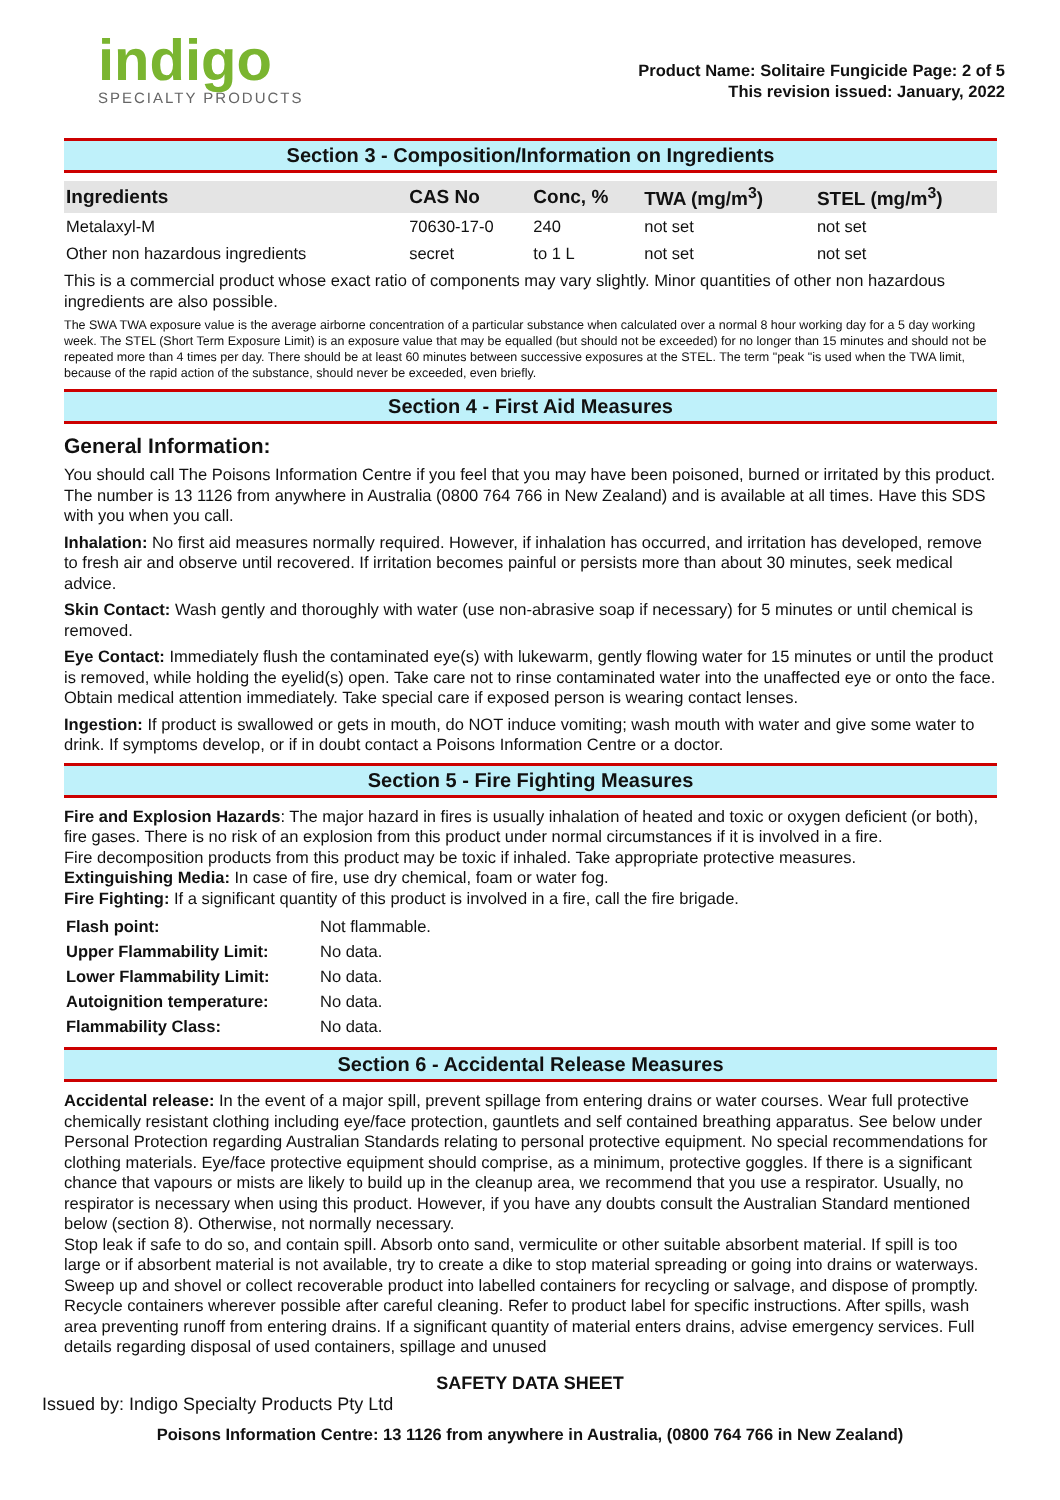indigo
SPECIALTY PRODUCTS
Product Name: Solitaire Fungicide Page: 2 of 5
This revision issued: January, 2022
Section 3 - Composition/Information on Ingredients
| Ingredients | CAS No | Conc, % | TWA (mg/m<sup>3</sup>) | STEL (mg/m<sup>3</sup>) |
| --- | --- | --- | --- | --- |
| Metalaxyl-M | 70630-17-0 | 240 | not set | not set |
| Other non hazardous ingredients | secret | to 1 L | not set | not set |
This is a commercial product whose exact ratio of components may vary slightly. Minor quantities of other non hazardous ingredients are also possible.
The SWA TWA exposure value is the average airborne concentration of a particular substance when calculated over a normal 8 hour working day for a 5 day working week. The STEL (Short Term Exposure Limit) is an exposure value that may be equalled (but should not be exceeded) for no longer than 15 minutes and should not be repeated more than 4 times per day. There should be at least 60 minutes between successive exposures at the STEL. The term "peak "is used when the TWA limit, because of the rapid action of the substance, should never be exceeded, even briefly.
Section 4 - First Aid Measures
General Information:
You should call The Poisons Information Centre if you feel that you may have been poisoned, burned or irritated by this product. The number is 13 1126 from anywhere in Australia (0800 764 766 in New Zealand) and is available at all times. Have this SDS with you when you call.
Inhalation: No first aid measures normally required. However, if inhalation has occurred, and irritation has developed, remove to fresh air and observe until recovered. If irritation becomes painful or persists more than about 30 minutes, seek medical advice.
Skin Contact: Wash gently and thoroughly with water (use non-abrasive soap if necessary) for 5 minutes or until chemical is removed.
Eye Contact: Immediately flush the contaminated eye(s) with lukewarm, gently flowing water for 15 minutes or until the product is removed, while holding the eyelid(s) open. Take care not to rinse contaminated water into the unaffected eye or onto the face. Obtain medical attention immediately. Take special care if exposed person is wearing contact lenses.
Ingestion: If product is swallowed or gets in mouth, do NOT induce vomiting; wash mouth with water and give some water to drink. If symptoms develop, or if in doubt contact a Poisons Information Centre or a doctor.
Section 5 - Fire Fighting Measures
Fire and Explosion Hazards: The major hazard in fires is usually inhalation of heated and toxic or oxygen deficient (or both), fire gases. There is no risk of an explosion from this product under normal circumstances if it is involved in a fire.
Fire decomposition products from this product may be toxic if inhaled. Take appropriate protective measures.
Extinguishing Media: In case of fire, use dry chemical, foam or water fog.
Fire Fighting: If a significant quantity of this product is involved in a fire, call the fire brigade.
| Flash point: | Not flammable. |
| Upper Flammability Limit: | No data. |
| Lower Flammability Limit: | No data. |
| Autoignition temperature: | No data. |
| Flammability Class: | No data. |
Section 6 - Accidental Release Measures
Accidental release: In the event of a major spill, prevent spillage from entering drains or water courses. Wear full protective chemically resistant clothing including eye/face protection, gauntlets and self contained breathing apparatus. See below under Personal Protection regarding Australian Standards relating to personal protective equipment. No special recommendations for clothing materials. Eye/face protective equipment should comprise, as a minimum, protective goggles. If there is a significant chance that vapours or mists are likely to build up in the cleanup area, we recommend that you use a respirator. Usually, no respirator is necessary when using this product. However, if you have any doubts consult the Australian Standard mentioned below (section 8). Otherwise, not normally necessary.
Stop leak if safe to do so, and contain spill. Absorb onto sand, vermiculite or other suitable absorbent material. If spill is too large or if absorbent material is not available, try to create a dike to stop material spreading or going into drains or waterways. Sweep up and shovel or collect recoverable product into labelled containers for recycling or salvage, and dispose of promptly. Recycle containers wherever possible after careful cleaning. Refer to product label for specific instructions. After spills, wash area preventing runoff from entering drains. If a significant quantity of material enters drains, advise emergency services. Full details regarding disposal of used containers, spillage and unused
SAFETY DATA SHEET
Issued by: Indigo Specialty Products Pty Ltd
Poisons Information Centre: 13 1126 from anywhere in Australia, (0800 764 766 in New Zealand)